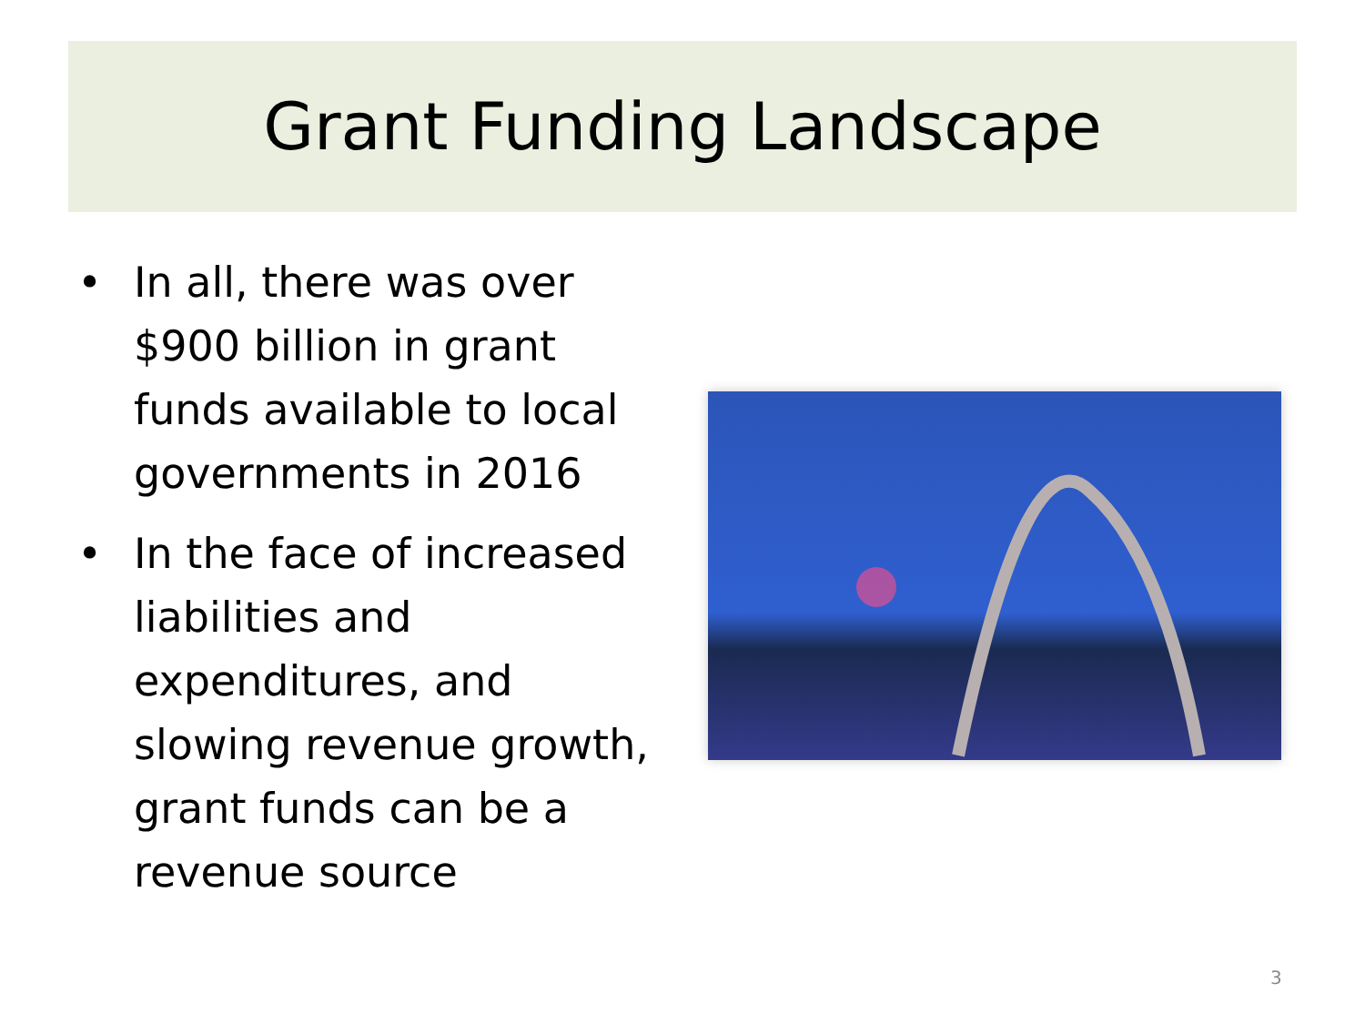Grant Funding Landscape
• In all, there was over $900 billion in grant funds available to local governments in 2016
• In the face of increased liabilities and expenditures, and slowing revenue growth, grant funds can be a revenue source
3